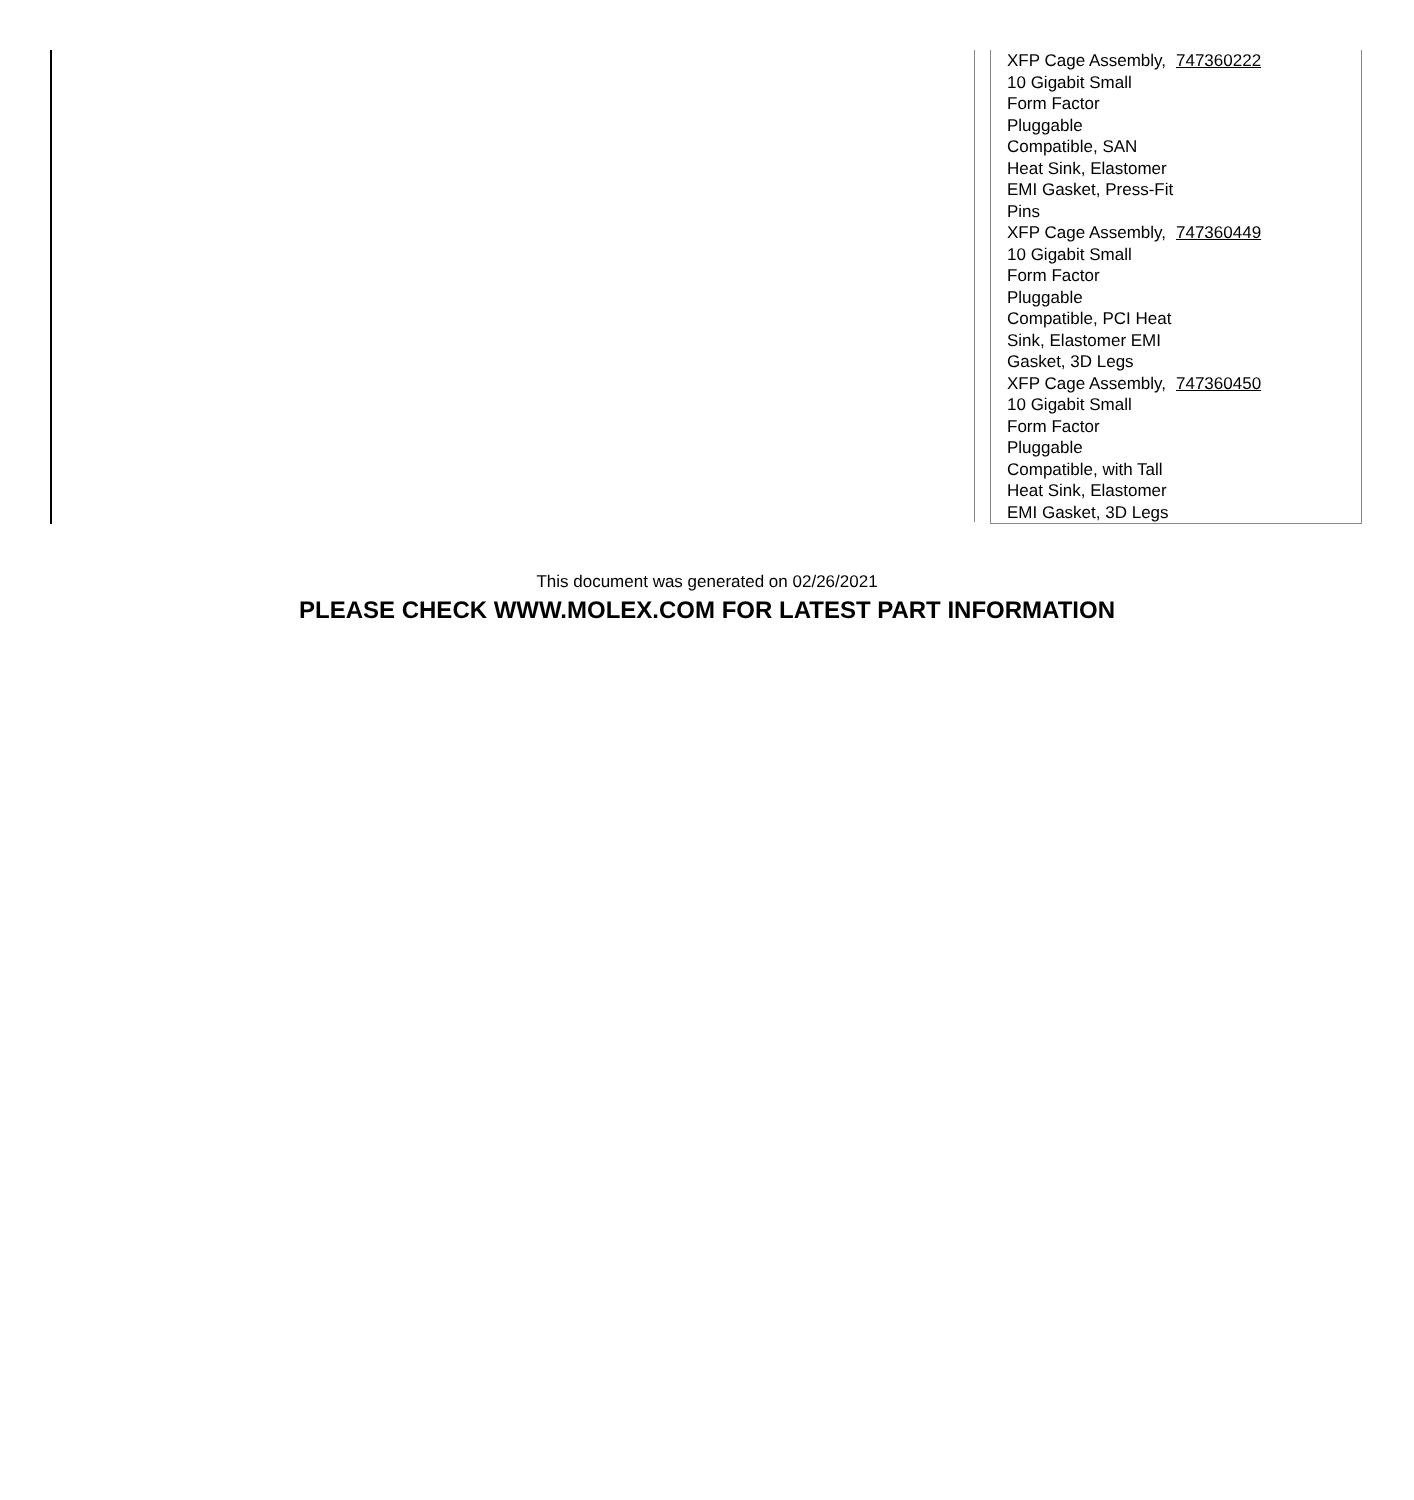| XFP Cage Assembly, 10 Gigabit Small Form Factor Pluggable Compatible, SAN Heat Sink, Elastomer EMI Gasket, Press-Fit Pins | 747360222 |
| XFP Cage Assembly, 10 Gigabit Small Form Factor Pluggable Compatible, PCI Heat Sink, Elastomer EMI Gasket, 3D Legs | 747360449 |
| XFP Cage Assembly, 10 Gigabit Small Form Factor Pluggable Compatible, with Tall Heat Sink, Elastomer EMI Gasket, 3D Legs | 747360450 |
This document was generated on 02/26/2021
PLEASE CHECK WWW.MOLEX.COM FOR LATEST PART INFORMATION